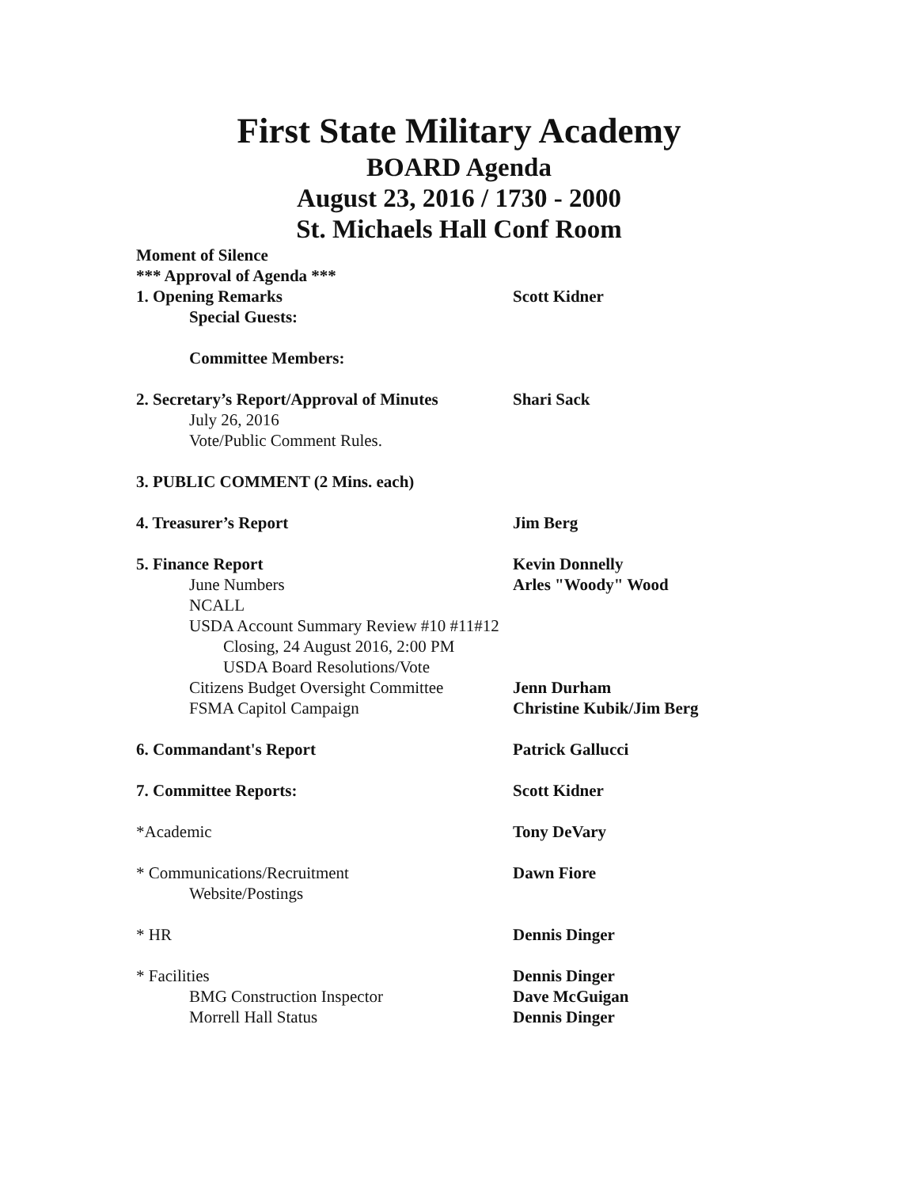First State Military Academy
BOARD Agenda
August 23, 2016 / 1730 - 2000
St. Michaels Hall Conf Room
Moment of Silence
*** Approval of Agenda ***
1. Opening Remarks Scott Kidner
Special Guests:
Committee Members:
2. Secretary’s Report/Approval of Minutes
Shari Sack
July 26, 2016
Vote/Public Comment Rules.
3. PUBLIC COMMENT (2 Mins. each)
4. Treasurer’s Report Jim Berg
5. Finance Report Kevin Donnelly
June Numbers Arles "Woody" Wood
NCALL
USDA Account Summary Review #10 #11#12
Closing, 24 August 2016, 2:00 PM
USDA Board Resolutions/Vote
Citizens Budget Oversight Committee Jenn Durham
FSMA Capitol Campaign Christine Kubik/Jim Berg
6. Commandant's Report Patrick Gallucci
7. Committee Reports: Scott Kidner
*Academic Tony DeVary
* Communications/Recruitment Dawn Fiore
Website/Postings
* HR Dennis Dinger
* Facilities Dennis Dinger
BMG Construction Inspector Dave McGuigan
Morrell Hall Status Dennis Dinger